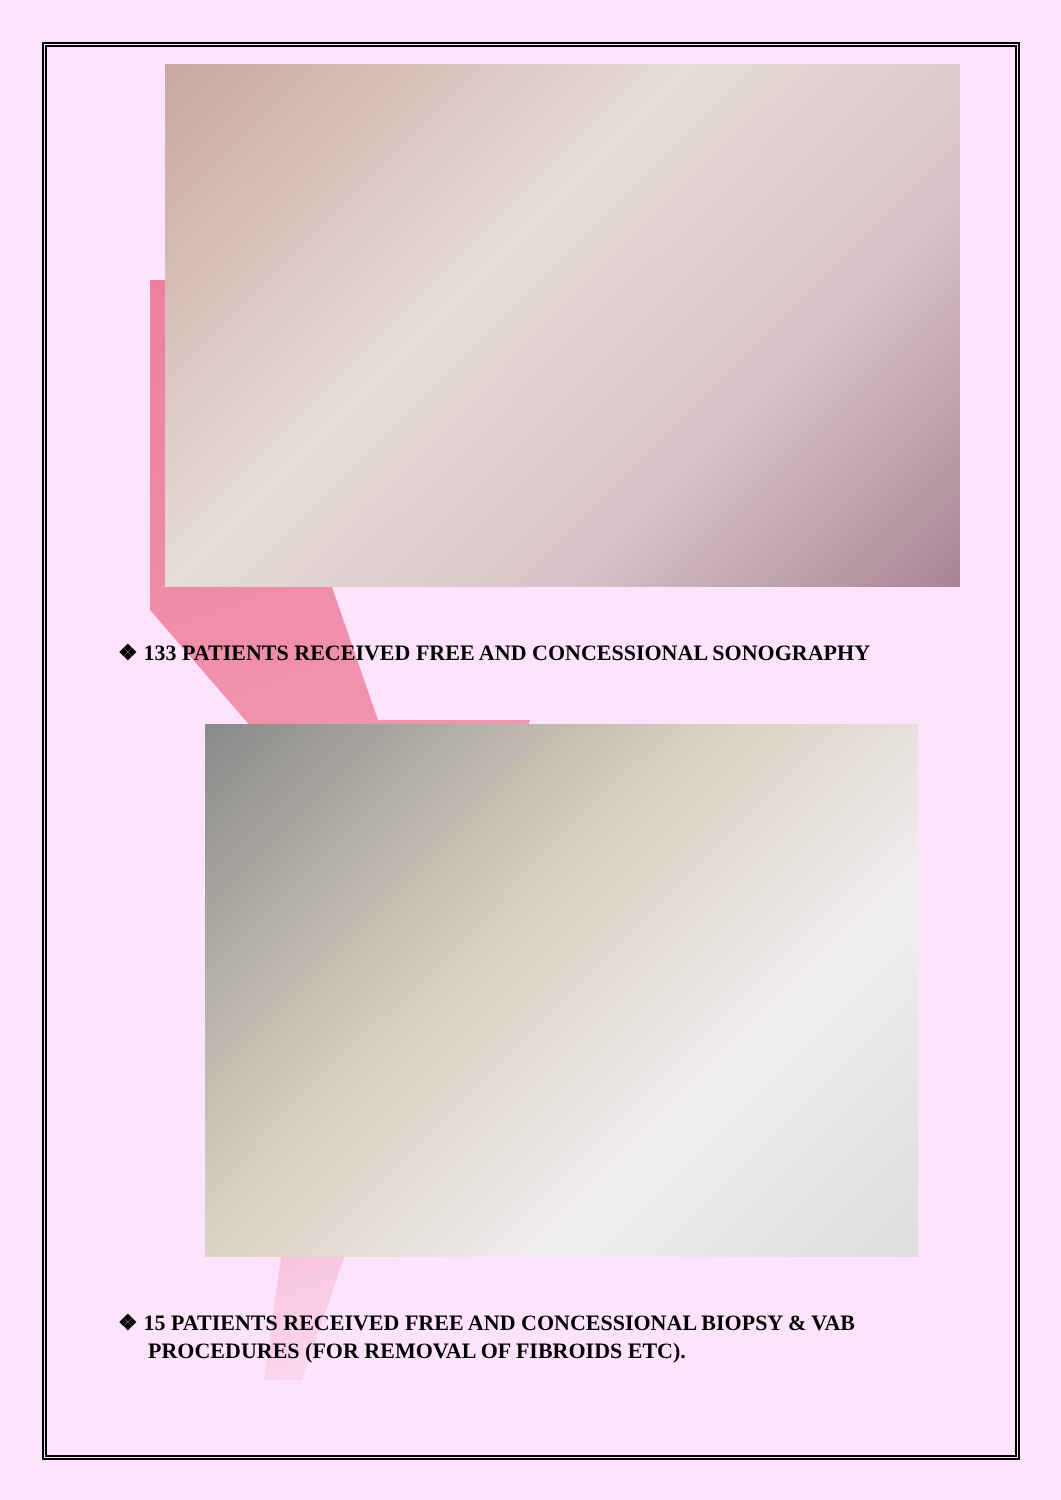❖ 133 PATIENTS RECEIVED FREE AND CONCESSIONAL SONOGRAPHY
❖ 15 PATIENTS RECEIVED FREE AND CONCESSIONAL BIOPSY & VAB PROCEDURES (FOR REMOVAL OF FIBROIDS ETC).